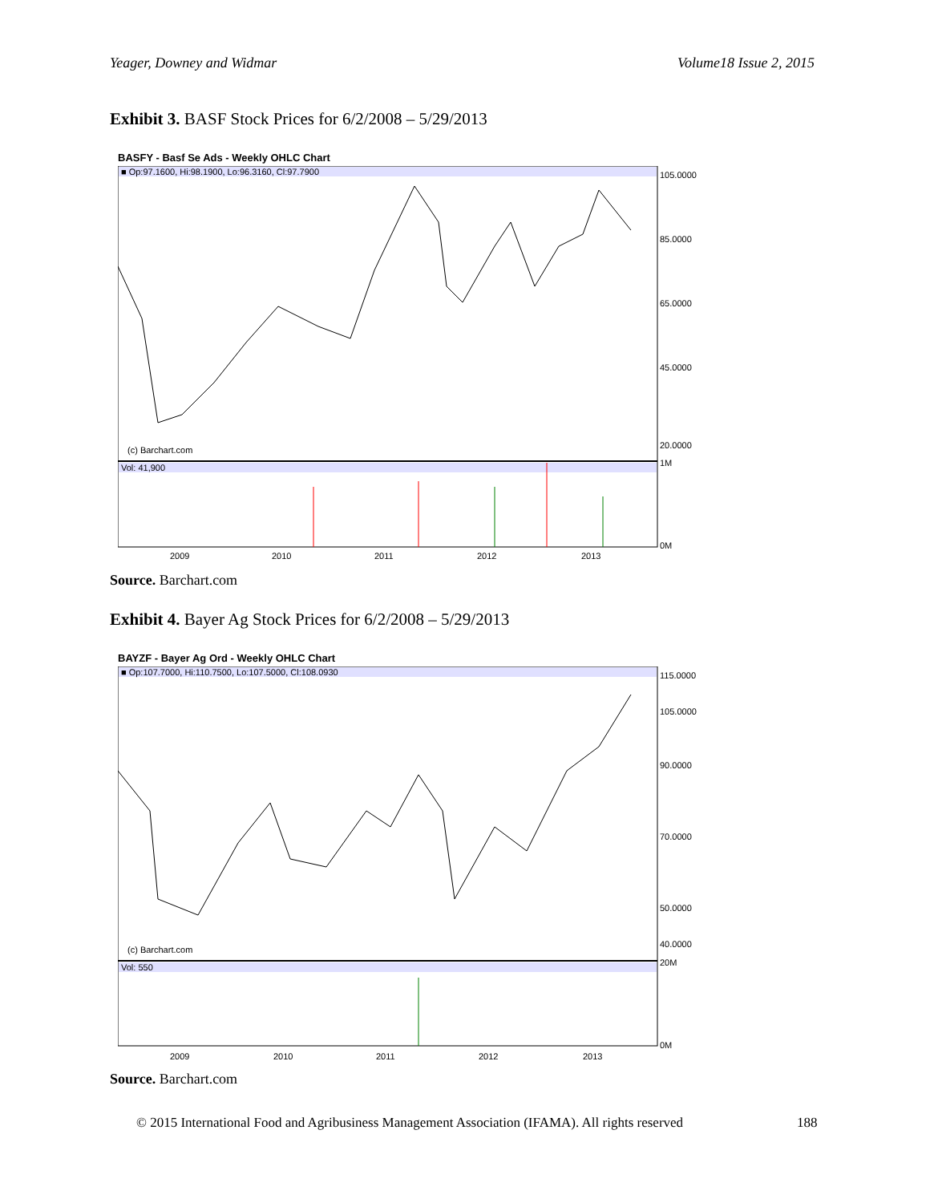Yeager, Downey and Widmar Volume18 Issue 2, 2015
Exhibit 3. BASF Stock Prices for 6/2/2008 – 5/29/2013
BASFY - Basf Se Ads - Weekly OHLC Chart
■ Op:97.1600, Hi:98.1900, Lo:96.3160, Cl:97.7900
Vol: 41,900
(c) Barchart.com
105.0000
85.0000
65.0000
45.0000
20.0000
1M
0M
2009
2010
2011
2012
2013
Source. Barchart.com
Exhibit 4. Bayer Ag Stock Prices for 6/2/2008 – 5/29/2013
BAYZF - Bayer Ag Ord - Weekly OHLC Chart
■ Op:107.7000, Hi:110.7500, Lo:107.5000, Cl:108.0930
Vol: 550
(c) Barchart.com
115.0000
105.0000
90.0000
70.0000
50.0000
40.0000
20M
0M
2009
2010
2011
2012
2013
Source. Barchart.com
© 2015 International Food and Agribusiness Management Association (IFAMA). All rights reserved
188